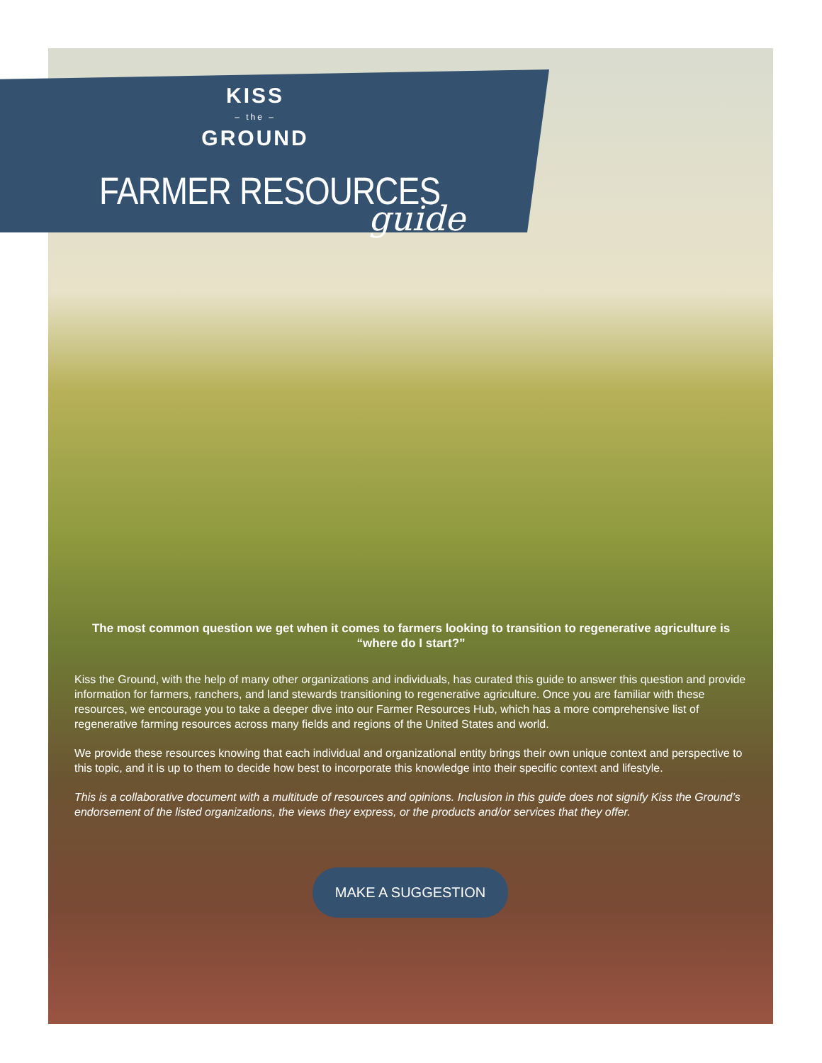KISS
– the –
GROUND
FARMER RESOURCES
guide
The most common question we get when it comes to farmers looking to transition to regenerative agriculture is “where do I start?”
Kiss the Ground, with the help of many other organizations and individuals, has curated this guide to answer this question and provide information for farmers, ranchers, and land stewards transitioning to regenerative agriculture. Once you are familiar with these resources, we encourage you to take a deeper dive into our Farmer Resources Hub, which has a more comprehensive list of regenerative farming resources across many fields and regions of the United States and world.
We provide these resources knowing that each individual and organizational entity brings their own unique context and perspective to this topic, and it is up to them to decide how best to incorporate this knowledge into their specific context and lifestyle.
This is a collaborative document with a multitude of resources and opinions. Inclusion in this guide does not signify Kiss the Ground’s endorsement of the listed organizations, the views they express, or the products and/or services that they offer.
MAKE A SUGGESTION